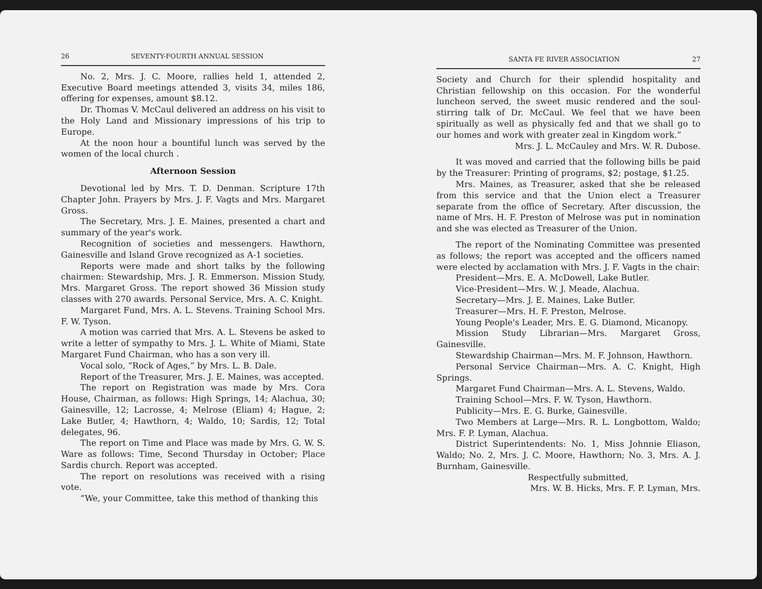26 SEVENTY-FOURTH ANNUAL SESSION
No. 2, Mrs. J. C. Moore, rallies held 1, attended 2, Executive Board meetings attended 3, visits 34, miles 186, offering for expenses, amount $8.12.
Dr. Thomas V. McCaul delivered an address on his visit to the Holy Land and Missionary impressions of his trip to Europe.
At the noon hour a bountiful lunch was served by the women of the local church .
Afternoon Session
Devotional led by Mrs. T. D. Denman. Scripture 17th Chapter John. Prayers by Mrs. J. F. Vagts and Mrs. Margaret Gross.
The Secretary, Mrs. J. E. Maines, presented a chart and summary of the year's work.
Recognition of societies and messengers. Hawthorn, Gainesville and Island Grove recognized as A-1 societies.
Reports were made and short talks by the following chairmen: Stewardship, Mrs. J. R. Emmerson. Mission Study, Mrs. Margaret Gross. The report showed 36 Mission study classes with 270 awards. Personal Service, Mrs. A. C. Knight.
Margaret Fund, Mrs. A. L. Stevens. Training School Mrs. F. W. Tyson.
A motion was carried that Mrs. A. L. Stevens be asked to write a letter of sympathy to Mrs. J. L. White of Miami, State Margaret Fund Chairman, who has a son very ill.
Vocal solo, “Rock of Ages,” by Mrs. L. B. Dale.
Report of the Treasurer, Mrs. J. E. Maines, was accepted.
The report on Registration was made by Mrs. Cora House, Chairman, as follows: High Springs, 14; Alachua, 30; Gainesville, 12; Lacrosse, 4; Melrose (Eliam) 4; Hague, 2; Lake Butler, 4; Hawthorn, 4; Waldo, 10; Sardis, 12; Total delegates, 96.
The report on Time and Place was made by Mrs. G. W. S. Ware as follows: Time, Second Thursday in October; Place Sardis church. Report was accepted.
The report on resolutions was received with a rising vote.
“We, your Committee, take this method of thanking this
SANTA FE RIVER ASSOCIATION 27
Society and Church for their splendid hospitality and Christian fellowship on this occasion. For the wonderful luncheon served, the sweet music rendered and the soul-stirring talk of Dr. McCaul. We feel that we have been spiritually as well as physically fed and that we shall go to our homes and work with greater zeal in Kingdom work.”
Mrs. J. L. McCauley and Mrs. W. R. Dubose.
It was moved and carried that the following bills be paid by the Treasurer: Printing of programs, $2; postage, $1.25.
Mrs. Maines, as Treasurer, asked that she be released from this service and that the Union elect a Treasurer separate from the office of Secretary. After discussion, the name of Mrs. H. F. Preston of Melrose was put in nomination and she was elected as Treasurer of the Union.
The report of the Nominating Committee was presented as follows; the report was accepted and the officers named were elected by acclamation with Mrs. J. F. Vagts in the chair:
President—Mrs. E. A. McDowell, Lake Butler.
Vice-President—Mrs. W. J. Meade, Alachua.
Secretary—Mrs. J. E. Maines, Lake Butler.
Treasurer—Mrs. H. F. Preston, Melrose.
Young People's Leader, Mrs. E. G. Diamond, Micanopy.
Mission Study Librarian—Mrs. Margaret Gross, Gainesville.
Stewardship Chairman—Mrs. M. F. Johnson, Hawthorn.
Personal Service Chairman—Mrs. A. C. Knight, High Springs.
Margaret Fund Chairman—Mrs. A. L. Stevens, Waldo.
Training School—Mrs. F. W. Tyson, Hawthorn.
Publicity—Mrs. E. G. Burke, Gainesville.
Two Members at Large—Mrs. R. L. Longbottom, Waldo; Mrs. F. P. Lyman, Alachua.
District Superintendents: No. 1, Miss Johnnie Eliason, Waldo; No. 2, Mrs. J. C. Moore, Hawthorn; No. 3, Mrs. A. J. Burnham, Gainesville.
Respectfully submitted,
Mrs. W. B. Hicks, Mrs. F. P. Lyman, Mrs.